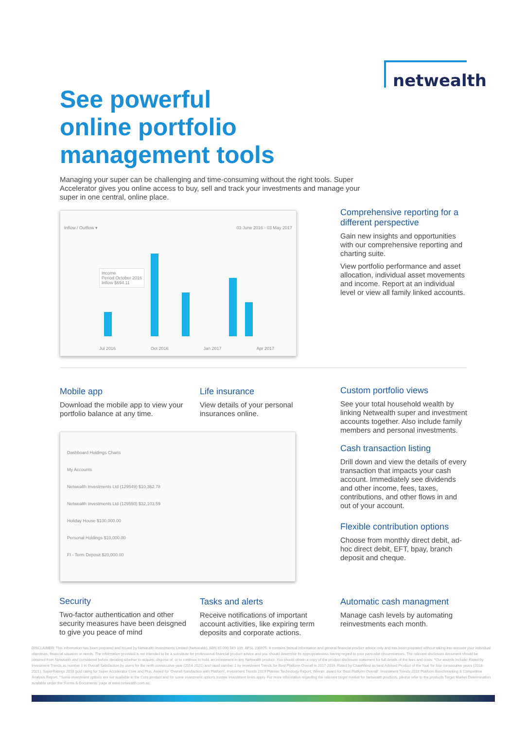netwealth
See powerful
online portfolio
management tools
Managing your super can be challenging and time-consuming without the right tools. Super Accelerator gives you online access to buy, sell and track your investments and manage your super in one central, online place.
Inflow / Outflow ▾ 03 June 2016 - 03 May 2017
Income
Period October 2016
Inflow $694.11
Jul 2016 Oct 2016 Jan 2017 Apr 2017
Comprehensive reporting for a different perspective
Gain new insights and opportunities with our comprehensive reporting and charting suite.
View portfolio performance and asset allocation, individual asset movements and income. Report at an individual level or view all family linked accounts.
Mobile app
Download the mobile app to view your portfolio balance at any time.
Life insurance
View details of your personal insurances online.
Custom portfolio views
See your total household wealth by linking Netwealth super and investment accounts together. Also include family members and personal investments.
Cash transaction listing
Drill down and view the details of every transaction that impacts your cash account. Immediately see dividends and other income, fees, taxes, contributions, and other flows in and out of your account.
Flexible contribution options
Choose from monthly direct debit, ad-hoc direct debit, EFT, bpay, branch deposit and cheque.
Dashboard Holdings Charts
My Accounts
Netwealth Investments Ltd (129549) $10,362.78
Netwealth Investments Ltd (129550) $32,103.59
Holiday House $100,000.00
Personal Holdings $10,000.00
FI - Term Deposit $20,000.00
Security
Two-factor authentication and other security measures have been deisgned to give you peace of mind
Tasks and alerts
Receive notifications of important account activities, like expiring term deposits and corporate actions.
Automatic cash managment
Manage cash levels by automating reinvestments each month.
DISCLAIMER: This information has been prepared and issued by Netwealth Investments Limited (Netwealth), ABN 85 090 569 109, AFSL 230975. It contains factual information and general financial product advice only and has been prepared without taking into account your individual objectives, financial situation or needs. The information provided is not intended to be a substitute for professional financial product advice and you should determine its appropriateness having regard to your particular circumstances. The relevant disclosure document should be obtained from Netwealth and considered before deciding whether to acquire, dispose of, or to continue to hold, an investment in any Netwealth product. You should obtain a copy of the product disclosure statement for full details of the fees and costs. *Our awards include: Rated by Investment Trends as number 1 in Overall Satisfaction by users for the ninth consecutive year (2014-2021) and rated number 1 by Investment Trends for Best Platform Overall in 2017-2019. Rated by ChantWest as best Advised Product of the Year for four consecutive years (2018-2021). SuperRatings 2018 gold rating for Super Accelerator Core and Plus, Award for 'Overall Satisfaction with Platform', Investment Trends 2019 Planner Technology Report; Winner, award for 'Best Platform Overall', Investment Trends 2018 Platform Benchmarking & Competitive Analysis Report. ^Some investment options are not available in the Core product and for some investment options trustee investment limits apply. For more information regarding the relevant target market for Netwealth products, please refer to the products Target Market Determination available under the 'Forms & Documents' page at www.netwealth.com.au.